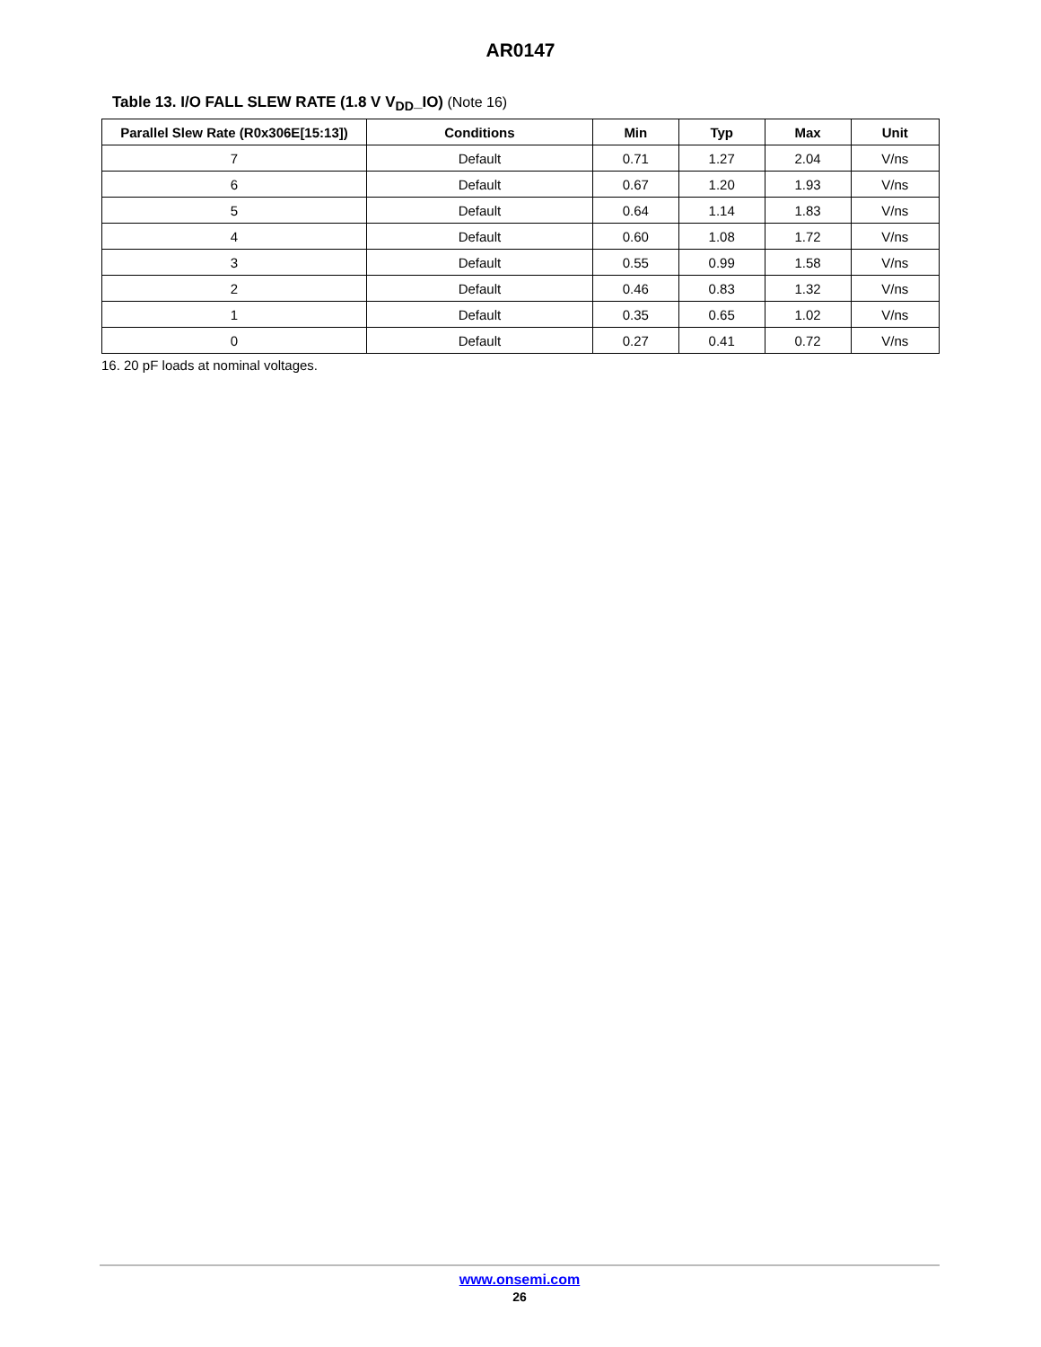AR0147
Table 13. I/O FALL SLEW RATE (1.8 V V<sub>DD</sub>_IO) (Note 16)
| Parallel Slew Rate (R0x306E[15:13]) | Conditions | Min | Typ | Max | Unit |
| --- | --- | --- | --- | --- | --- |
| 7 | Default | 0.71 | 1.27 | 2.04 | V/ns |
| 6 | Default | 0.67 | 1.20 | 1.93 | V/ns |
| 5 | Default | 0.64 | 1.14 | 1.83 | V/ns |
| 4 | Default | 0.60 | 1.08 | 1.72 | V/ns |
| 3 | Default | 0.55 | 0.99 | 1.58 | V/ns |
| 2 | Default | 0.46 | 0.83 | 1.32 | V/ns |
| 1 | Default | 0.35 | 0.65 | 1.02 | V/ns |
| 0 | Default | 0.27 | 0.41 | 0.72 | V/ns |
16. 20 pF loads at nominal voltages.
www.onsemi.com
26